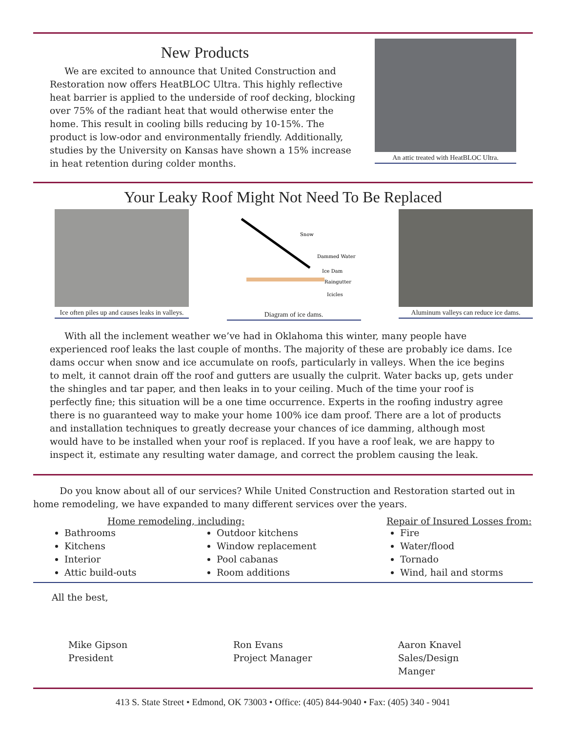New Products
We are excited to announce that United Construction and Restoration now offers HeatBLOC Ultra. This highly reflective heat barrier is applied to the underside of roof decking, blocking over 75% of the radiant heat that would otherwise enter the home. This result in cooling bills reducing by 10-15%. The product is low-odor and environmentally friendly. Additionally, studies by the University on Kansas have shown a 15% increase in heat retention during colder months.
An attic treated with HeatBLOC Ultra.
Your Leaky Roof Might Not Need To Be Replaced
Ice often piles up and causes leaks in valleys.
Snow
Dammed Water
Ice Dam
Raingutter
Icicles
Diagram of ice dams.
Aluminum valleys can reduce ice dams.
With all the inclement weather we’ve had in Oklahoma this winter, many people have experienced roof leaks the last couple of months. The majority of these are probably ice dams. Ice dams occur when snow and ice accumulate on roofs, particularly in valleys. When the ice begins to melt, it cannot drain off the roof and gutters are usually the culprit. Water backs up, gets under the shingles and tar paper, and then leaks in to your ceiling. Much of the time your roof is perfectly fine; this situation will be a one time occurrence. Experts in the roofing industry agree there is no guaranteed way to make your home 100% ice dam proof. There are a lot of products and installation techniques to greatly decrease your chances of ice damming, although most would have to be installed when your roof is replaced. If you have a roof leak, we are happy to inspect it, estimate any resulting water damage, and correct the problem causing the leak.
Do you know about all of our services? While United Construction and Restoration started out in home remodeling, we have expanded to many different services over the years.
Home remodeling, including:
Bathrooms
Kitchens
Interior
Attic build-outs
Outdoor kitchens
Window replacement
Pool cabanas
Room additions
Repair of Insured Losses from:
Fire
Water/flood
Tornado
Wind, hail and storms
All the best,
Mike Gipson
President
Ron Evans
Project Manager
Aaron Knavel
Sales/Design Manger
413 S. State Street • Edmond, OK 73003 • Office: (405) 844-9040 • Fax: (405) 340 - 9041